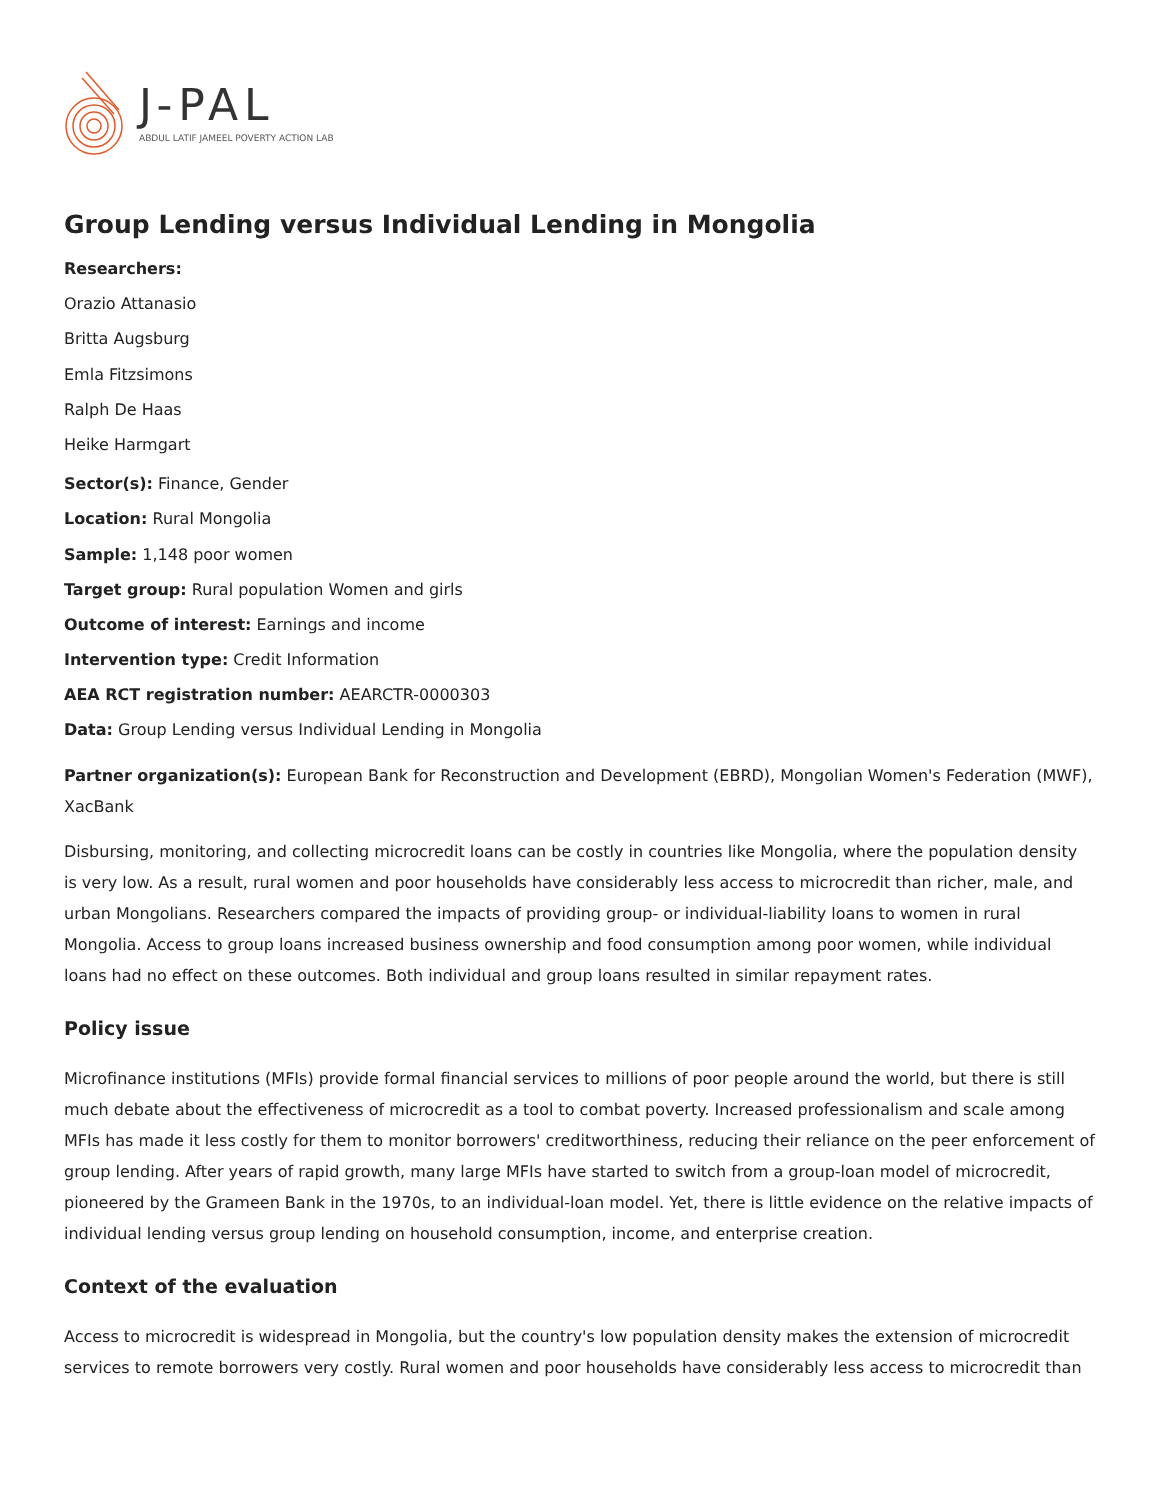J-PAL
ABDUL LATIF JAMEEL POVERTY ACTION LAB
Group Lending versus Individual Lending in Mongolia
Researchers:
Orazio Attanasio
Britta Augsburg
Emla Fitzsimons
Ralph De Haas
Heike Harmgart
Sector(s): Finance, Gender
Location: Rural Mongolia
Sample: 1,148 poor women
Target group: Rural population Women and girls
Outcome of interest: Earnings and income
Intervention type: Credit Information
AEA RCT registration number: AEARCTR-0000303
Data: Group Lending versus Individual Lending in Mongolia
Partner organization(s): European Bank for Reconstruction and Development (EBRD), Mongolian Women's Federation (MWF), XacBank
Disbursing, monitoring, and collecting microcredit loans can be costly in countries like Mongolia, where the population density is very low. As a result, rural women and poor households have considerably less access to microcredit than richer, male, and urban Mongolians. Researchers compared the impacts of providing group- or individual-liability loans to women in rural Mongolia. Access to group loans increased business ownership and food consumption among poor women, while individual loans had no effect on these outcomes. Both individual and group loans resulted in similar repayment rates.
Policy issue
Microfinance institutions (MFIs) provide formal financial services to millions of poor people around the world, but there is still much debate about the effectiveness of microcredit as a tool to combat poverty. Increased professionalism and scale among MFIs has made it less costly for them to monitor borrowers' creditworthiness, reducing their reliance on the peer enforcement of group lending. After years of rapid growth, many large MFIs have started to switch from a group-loan model of microcredit, pioneered by the Grameen Bank in the 1970s, to an individual-loan model. Yet, there is little evidence on the relative impacts of individual lending versus group lending on household consumption, income, and enterprise creation.
Context of the evaluation
Access to microcredit is widespread in Mongolia, but the country's low population density makes the extension of microcredit services to remote borrowers very costly. Rural women and poor households have considerably less access to microcredit than